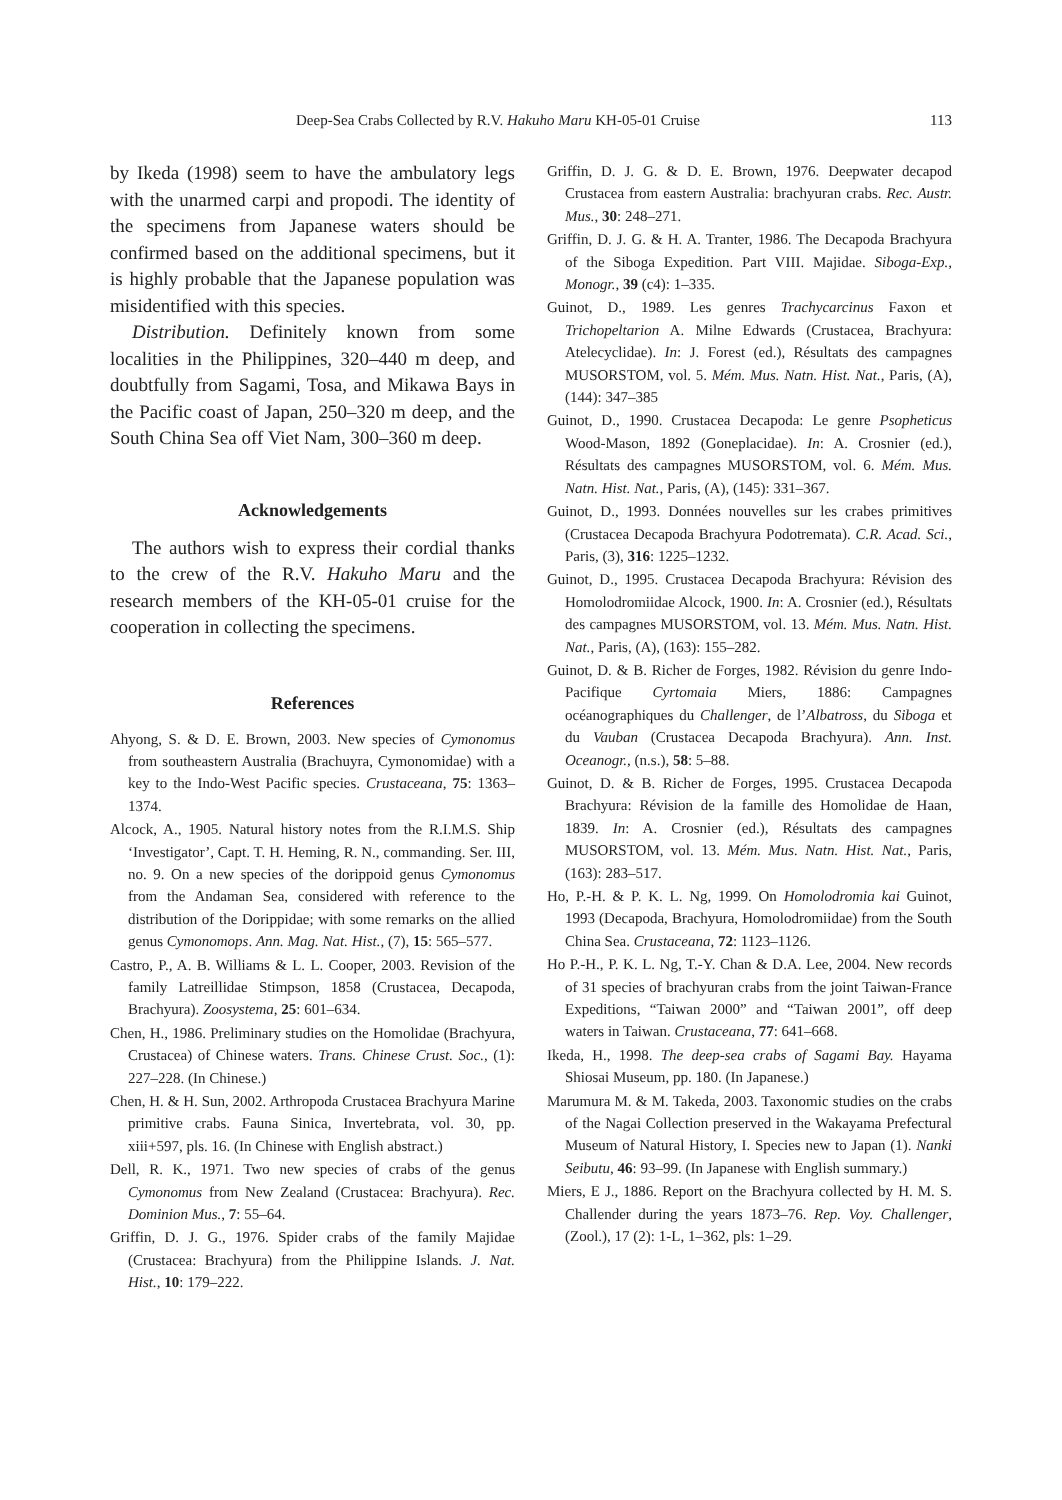Deep-Sea Crabs Collected by R.V. Hakuho Maru KH-05-01 Cruise 113
by Ikeda (1998) seem to have the ambulatory legs with the unarmed carpi and propodi. The identity of the specimens from Japanese waters should be confirmed based on the additional specimens, but it is highly probable that the Japanese population was misidentified with this species.
Distribution. Definitely known from some localities in the Philippines, 320–440 m deep, and doubtfully from Sagami, Tosa, and Mikawa Bays in the Pacific coast of Japan, 250–320 m deep, and the South China Sea off Viet Nam, 300–360 m deep.
Acknowledgements
The authors wish to express their cordial thanks to the crew of the R.V. Hakuho Maru and the research members of the KH-05-01 cruise for the cooperation in collecting the specimens.
References
Ahyong, S. & D. E. Brown, 2003. New species of Cymonomus from southeastern Australia (Brachuyra, Cymonomidae) with a key to the Indo-West Pacific species. Crustaceana, 75: 1363–1374.
Alcock, A., 1905. Natural history notes from the R.I.M.S. Ship ‘Investigator’, Capt. T. H. Heming, R. N., commanding. Ser. III, no. 9. On a new species of the dorippoid genus Cymonomus from the Andaman Sea, considered with reference to the distribution of the Dorippidae; with some remarks on the allied genus Cymonomops. Ann. Mag. Nat. Hist., (7), 15: 565–577.
Castro, P., A. B. Williams & L. L. Cooper, 2003. Revision of the family Latreillidae Stimpson, 1858 (Crustacea, Decapoda, Brachyura). Zoosystema, 25: 601–634.
Chen, H., 1986. Preliminary studies on the Homolidae (Brachyura, Crustacea) of Chinese waters. Trans. Chinese Crust. Soc., (1): 227–228. (In Chinese.)
Chen, H. & H. Sun, 2002. Arthropoda Crustacea Brachyura Marine primitive crabs. Fauna Sinica, Invertebrata, vol. 30, pp. xiii+597, pls. 16. (In Chinese with English abstract.)
Dell, R. K., 1971. Two new species of crabs of the genus Cymonomus from New Zealand (Crustacea: Brachyura). Rec. Dominion Mus., 7: 55–64.
Griffin, D. J. G., 1976. Spider crabs of the family Majidae (Crustacea: Brachyura) from the Philippine Islands. J. Nat. Hist., 10: 179–222.
Griffin, D. J. G. & D. E. Brown, 1976. Deepwater decapod Crustacea from eastern Australia: brachyuran crabs. Rec. Austr. Mus., 30: 248–271.
Griffin, D. J. G. & H. A. Tranter, 1986. The Decapoda Brachyura of the Siboga Expedition. Part VIII. Majidae. Siboga-Exp., Monogr., 39 (c4): 1–335.
Guinot, D., 1989. Les genres Trachycarcinus Faxon et Trichopeltarion A. Milne Edwards (Crustacea, Brachyura: Atelecyclidae). In: J. Forest (ed.), Résultats des campagnes MUSORSTOM, vol. 5. Mém. Mus. Natn. Hist. Nat., Paris, (A), (144): 347–385
Guinot, D., 1990. Crustacea Decapoda: Le genre Psopheticus Wood-Mason, 1892 (Goneplacidae). In: A. Crosnier (ed.), Résultats des campagnes MUSORSTOM, vol. 6. Mém. Mus. Natn. Hist. Nat., Paris, (A), (145): 331–367.
Guinot, D., 1993. Données nouvelles sur les crabes primitives (Crustacea Decapoda Brachyura Podotremata). C.R. Acad. Sci., Paris, (3), 316: 1225–1232.
Guinot, D., 1995. Crustacea Decapoda Brachyura: Révision des Homolodromiidae Alcock, 1900. In: A. Crosnier (ed.), Résultats des campagnes MUSORSTOM, vol. 13. Mém. Mus. Natn. Hist. Nat., Paris, (A), (163): 155–282.
Guinot, D. & B. Richer de Forges, 1982. Révision du genre Indo-Pacifique Cyrtomaia Miers, 1886: Campagnes océanographiques du Challenger, de l’Albatross, du Siboga et du Vauban (Crustacea Decapoda Brachyura). Ann. Inst. Oceanogr., (n.s.), 58: 5–88.
Guinot, D. & B. Richer de Forges, 1995. Crustacea Decapoda Brachyura: Révision de la famille des Homolidae de Haan, 1839. In: A. Crosnier (ed.), Résultats des campagnes MUSORSTOM, vol. 13. Mém. Mus. Natn. Hist. Nat., Paris, (163): 283–517.
Ho, P.-H. & P. K. L. Ng, 1999. On Homolodromia kai Guinot, 1993 (Decapoda, Brachyura, Homolodromiidae) from the South China Sea. Crustaceana, 72: 1123–1126.
Ho P.-H., P. K. L. Ng, T.-Y. Chan & D.A. Lee, 2004. New records of 31 species of brachyuran crabs from the joint Taiwan-France Expeditions, “Taiwan 2000” and “Taiwan 2001”, off deep waters in Taiwan. Crustaceana, 77: 641–668.
Ikeda, H., 1998. The deep-sea crabs of Sagami Bay. Hayama Shiosai Museum, pp. 180. (In Japanese.)
Marumura M. & M. Takeda, 2003. Taxonomic studies on the crabs of the Nagai Collection preserved in the Wakayama Prefectural Museum of Natural History, I. Species new to Japan (1). Nanki Seibutu, 46: 93–99. (In Japanese with English summary.)
Miers, E J., 1886. Report on the Brachyura collected by H. M. S. Challender during the years 1873–76. Rep. Voy. Challenger, (Zool.), 17 (2): 1-L, 1–362, pls: 1–29.